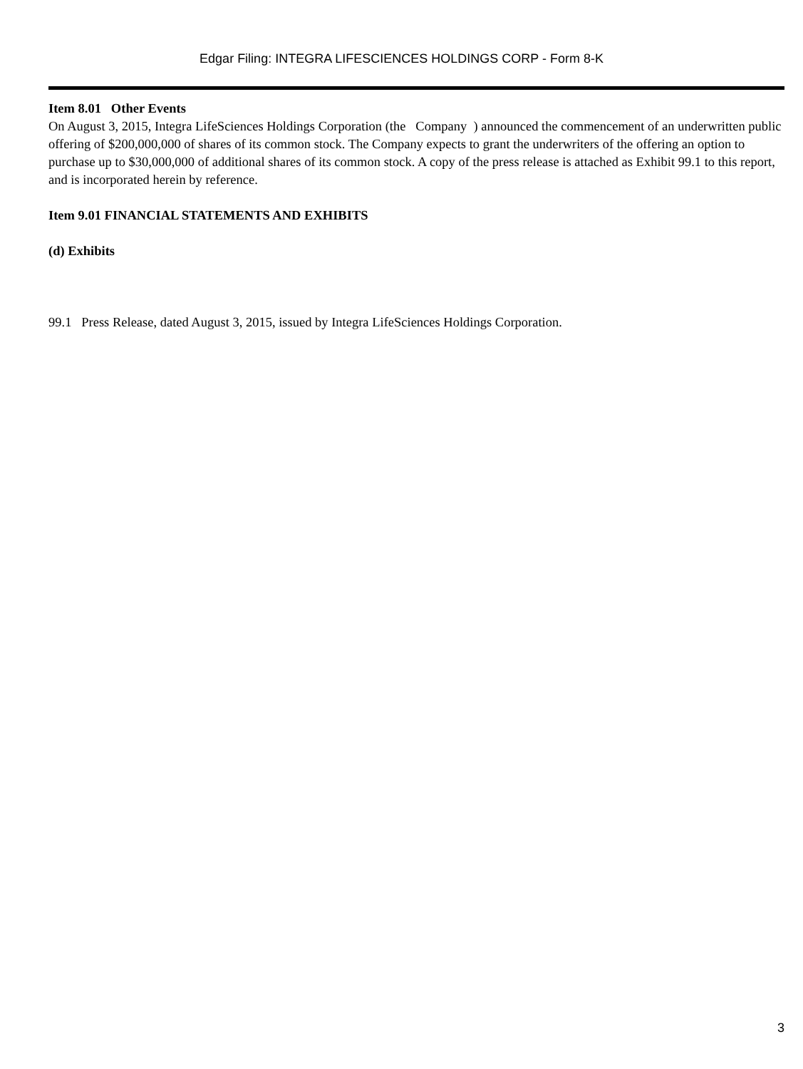Edgar Filing: INTEGRA LIFESCIENCES HOLDINGS CORP - Form 8-K
Item 8.01 Other Events
On August 3, 2015, Integra LifeSciences Holdings Corporation (the Company ) announced the commencement of an underwritten public offering of $200,000,000 of shares of its common stock. The Company expects to grant the underwriters of the offering an option to purchase up to $30,000,000 of additional shares of its common stock. A copy of the press release is attached as Exhibit 99.1 to this report, and is incorporated herein by reference.
Item 9.01 FINANCIAL STATEMENTS AND EXHIBITS
(d) Exhibits
99.1 Press Release, dated August 3, 2015, issued by Integra LifeSciences Holdings Corporation.
3